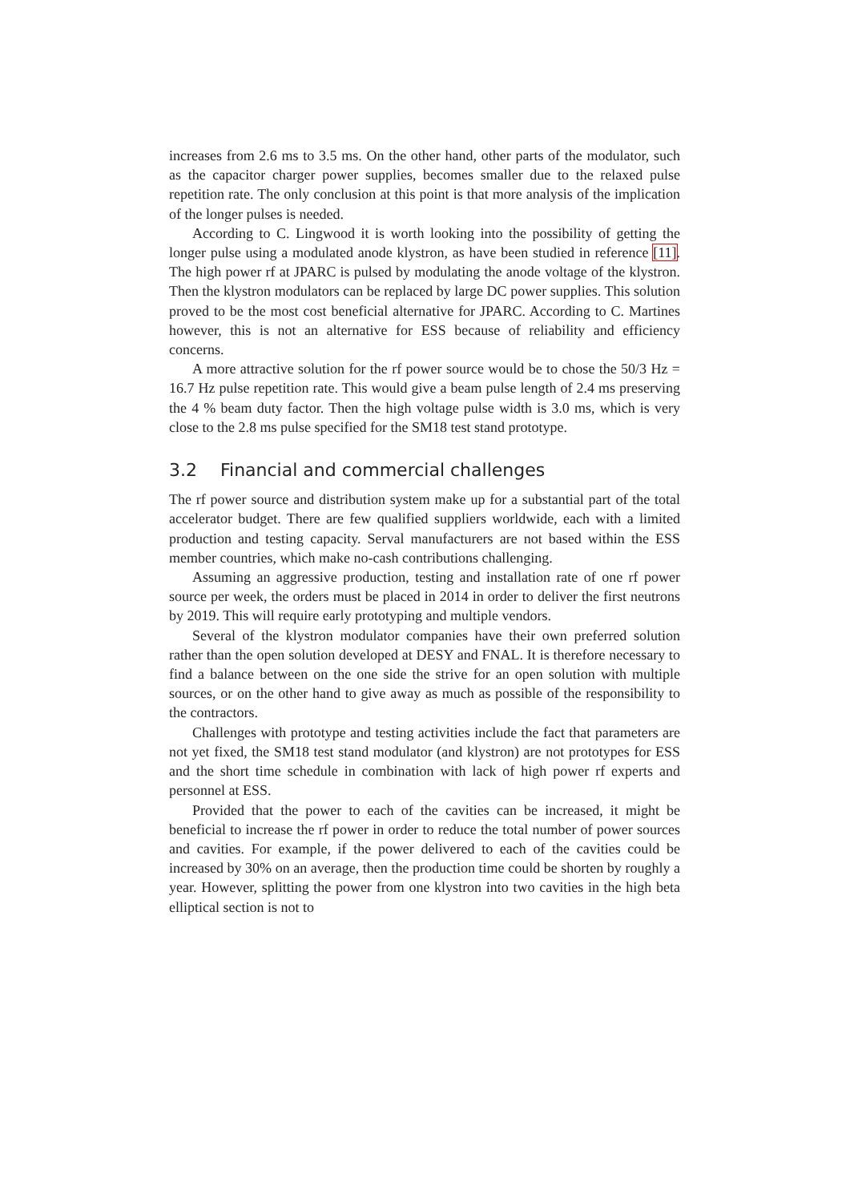increases from 2.6 ms to 3.5 ms. On the other hand, other parts of the modulator, such as the capacitor charger power supplies, becomes smaller due to the relaxed pulse repetition rate. The only conclusion at this point is that more analysis of the implication of the longer pulses is needed.
According to C. Lingwood it is worth looking into the possibility of getting the longer pulse using a modulated anode klystron, as have been studied in reference [11]. The high power rf at JPARC is pulsed by modulating the anode voltage of the klystron. Then the klystron modulators can be replaced by large DC power supplies. This solution proved to be the most cost beneficial alternative for JPARC. According to C. Martines however, this is not an alternative for ESS because of reliability and efficiency concerns.
A more attractive solution for the rf power source would be to chose the 50/3 Hz = 16.7 Hz pulse repetition rate. This would give a beam pulse length of 2.4 ms preserving the 4 % beam duty factor. Then the high voltage pulse width is 3.0 ms, which is very close to the 2.8 ms pulse specified for the SM18 test stand prototype.
3.2 Financial and commercial challenges
The rf power source and distribution system make up for a substantial part of the total accelerator budget. There are few qualified suppliers worldwide, each with a limited production and testing capacity. Serval manufacturers are not based within the ESS member countries, which make no-cash contributions challenging.
Assuming an aggressive production, testing and installation rate of one rf power source per week, the orders must be placed in 2014 in order to deliver the first neutrons by 2019. This will require early prototyping and multiple vendors.
Several of the klystron modulator companies have their own preferred solution rather than the open solution developed at DESY and FNAL. It is therefore necessary to find a balance between on the one side the strive for an open solution with multiple sources, or on the other hand to give away as much as possible of the responsibility to the contractors.
Challenges with prototype and testing activities include the fact that parameters are not yet fixed, the SM18 test stand modulator (and klystron) are not prototypes for ESS and the short time schedule in combination with lack of high power rf experts and personnel at ESS.
Provided that the power to each of the cavities can be increased, it might be beneficial to increase the rf power in order to reduce the total number of power sources and cavities. For example, if the power delivered to each of the cavities could be increased by 30% on an average, then the production time could be shorten by roughly a year. However, splitting the power from one klystron into two cavities in the high beta elliptical section is not to